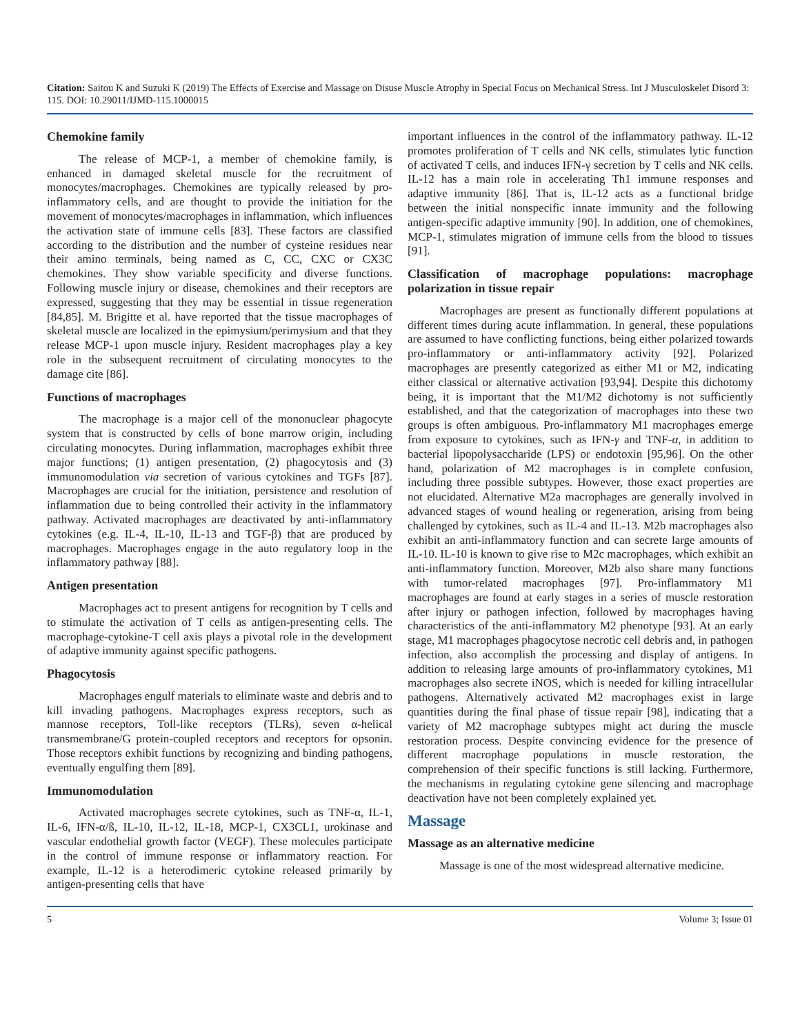Citation: Saitou K and Suzuki K (2019) The Effects of Exercise and Massage on Disuse Muscle Atrophy in Special Focus on Mechanical Stress. Int J Musculoskelet Disord 3: 115. DOI: 10.29011/IJMD-115.1000015
Chemokine family
The release of MCP-1, a member of chemokine family, is enhanced in damaged skeletal muscle for the recruitment of monocytes/macrophages. Chemokines are typically released by pro-inflammatory cells, and are thought to provide the initiation for the movement of monocytes/macrophages in inflammation, which influences the activation state of immune cells [83]. These factors are classified according to the distribution and the number of cysteine residues near their amino terminals, being named as C, CC, CXC or CX3C chemokines. They show variable specificity and diverse functions. Following muscle injury or disease, chemokines and their receptors are expressed, suggesting that they may be essential in tissue regeneration [84,85]. M. Brigitte et al. have reported that the tissue macrophages of skeletal muscle are localized in the epimysium/perimysium and that they release MCP-1 upon muscle injury. Resident macrophages play a key role in the subsequent recruitment of circulating monocytes to the damage cite [86].
Functions of macrophages
The macrophage is a major cell of the mononuclear phagocyte system that is constructed by cells of bone marrow origin, including circulating monocytes. During inflammation, macrophages exhibit three major functions; (1) antigen presentation, (2) phagocytosis and (3) immunomodulation via secretion of various cytokines and TGFs [87]. Macrophages are crucial for the initiation, persistence and resolution of inflammation due to being controlled their activity in the inflammatory pathway. Activated macrophages are deactivated by anti-inflammatory cytokines (e.g. IL-4, IL-10, IL-13 and TGF-β) that are produced by macrophages. Macrophages engage in the auto regulatory loop in the inflammatory pathway [88].
Antigen presentation
Macrophages act to present antigens for recognition by T cells and to stimulate the activation of T cells as antigen-presenting cells. The macrophage-cytokine-T cell axis plays a pivotal role in the development of adaptive immunity against specific pathogens.
Phagocytosis
Macrophages engulf materials to eliminate waste and debris and to kill invading pathogens. Macrophages express receptors, such as mannose receptors, Toll-like receptors (TLRs), seven α-helical transmembrane/G protein-coupled receptors and receptors for opsonin. Those receptors exhibit functions by recognizing and binding pathogens, eventually engulfing them [89].
Immunomodulation
Activated macrophages secrete cytokines, such as TNF-α, IL-1, IL-6, IFN-α/ß, IL-10, IL-12, IL-18, MCP-1, CX3CL1, urokinase and vascular endothelial growth factor (VEGF). These molecules participate in the control of immune response or inflammatory reaction. For example, IL-12 is a heterodimeric cytokine released primarily by antigen-presenting cells that have
important influences in the control of the inflammatory pathway. IL-12 promotes proliferation of T cells and NK cells, stimulates lytic function of activated T cells, and induces IFN-γ secretion by T cells and NK cells. IL-12 has a main role in accelerating Th1 immune responses and adaptive immunity [86]. That is, IL-12 acts as a functional bridge between the initial nonspecific innate immunity and the following antigen-specific adaptive immunity [90]. In addition, one of chemokines, MCP-1, stimulates migration of immune cells from the blood to tissues [91].
Classification of macrophage populations: macrophage polarization in tissue repair
Macrophages are present as functionally different populations at different times during acute inflammation. In general, these populations are assumed to have conflicting functions, being either polarized towards pro-inflammatory or anti-inflammatory activity [92]. Polarized macrophages are presently categorized as either M1 or M2, indicating either classical or alternative activation [93,94]. Despite this dichotomy being, it is important that the M1/M2 dichotomy is not sufficiently established, and that the categorization of macrophages into these two groups is often ambiguous. Pro-inflammatory M1 macrophages emerge from exposure to cytokines, such as IFN-γ and TNF-α, in addition to bacterial lipopolysaccharide (LPS) or endotoxin [95,96]. On the other hand, polarization of M2 macrophages is in complete confusion, including three possible subtypes. However, those exact properties are not elucidated. Alternative M2a macrophages are generally involved in advanced stages of wound healing or regeneration, arising from being challenged by cytokines, such as IL-4 and IL-13. M2b macrophages also exhibit an anti-inflammatory function and can secrete large amounts of IL-10. IL-10 is known to give rise to M2c macrophages, which exhibit an anti-inflammatory function. Moreover, M2b also share many functions with tumor-related macrophages [97]. Pro-inflammatory M1 macrophages are found at early stages in a series of muscle restoration after injury or pathogen infection, followed by macrophages having characteristics of the anti-inflammatory M2 phenotype [93]. At an early stage, M1 macrophages phagocytose necrotic cell debris and, in pathogen infection, also accomplish the processing and display of antigens. In addition to releasing large amounts of pro-inflammatory cytokines, M1 macrophages also secrete iNOS, which is needed for killing intracellular pathogens. Alternatively activated M2 macrophages exist in large quantities during the final phase of tissue repair [98], indicating that a variety of M2 macrophage subtypes might act during the muscle restoration process. Despite convincing evidence for the presence of different macrophage populations in muscle restoration, the comprehension of their specific functions is still lacking. Furthermore, the mechanisms in regulating cytokine gene silencing and macrophage deactivation have not been completely explained yet.
Massage
Massage as an alternative medicine
Massage is one of the most widespread alternative medicine.
5 Volume 3; Issue 01